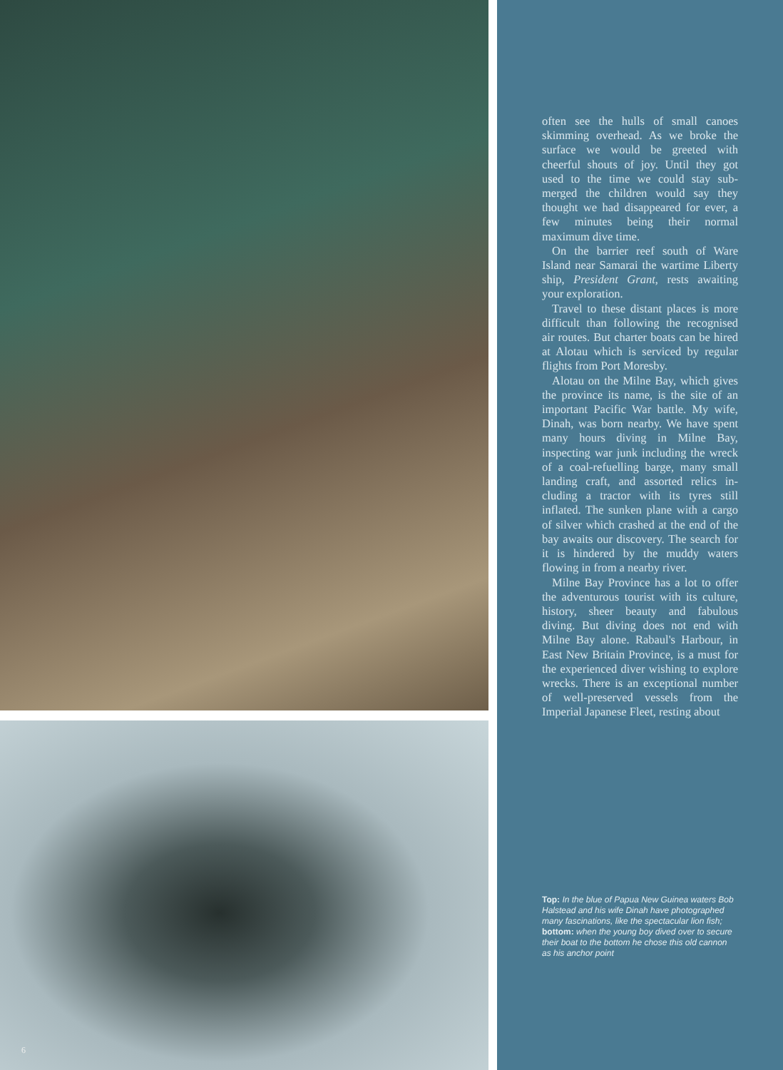6
often see the hulls of small canoes skimming overhead. As we broke the surface we would be greeted with cheerful shouts of joy. Until they got used to the time we could stay sub-merged the children would say they thought we had disappeared for ever, a few minutes being their normal maximum dive time.
On the barrier reef south of Ware Island near Samarai the wartime Liberty ship, President Grant, rests awaiting your exploration.
Travel to these distant places is more difficult than following the recognised air routes. But charter boats can be hired at Alotau which is serviced by regular flights from Port Moresby.
Alotau on the Milne Bay, which gives the province its name, is the site of an important Pacific War battle. My wife, Dinah, was born nearby. We have spent many hours diving in Milne Bay, inspecting war junk including the wreck of a coal-refuelling barge, many small landing craft, and assorted relics in-cluding a tractor with its tyres still inflated. The sunken plane with a cargo of silver which crashed at the end of the bay awaits our discovery. The search for it is hindered by the muddy waters flowing in from a nearby river.
Milne Bay Province has a lot to offer the adventurous tourist with its culture, history, sheer beauty and fabulous diving. But diving does not end with Milne Bay alone. Rabaul's Harbour, in East New Britain Province, is a must for the experienced diver wishing to explore wrecks. There is an exceptional number of well-preserved vessels from the Imperial Japanese Fleet, resting about
Top: In the blue of Papua New Guinea waters Bob Halstead and his wife Dinah have photographed many fascinations, like the spectacular lion fish; bottom: when the young boy dived over to secure their boat to the bottom he chose this old cannon as his anchor point